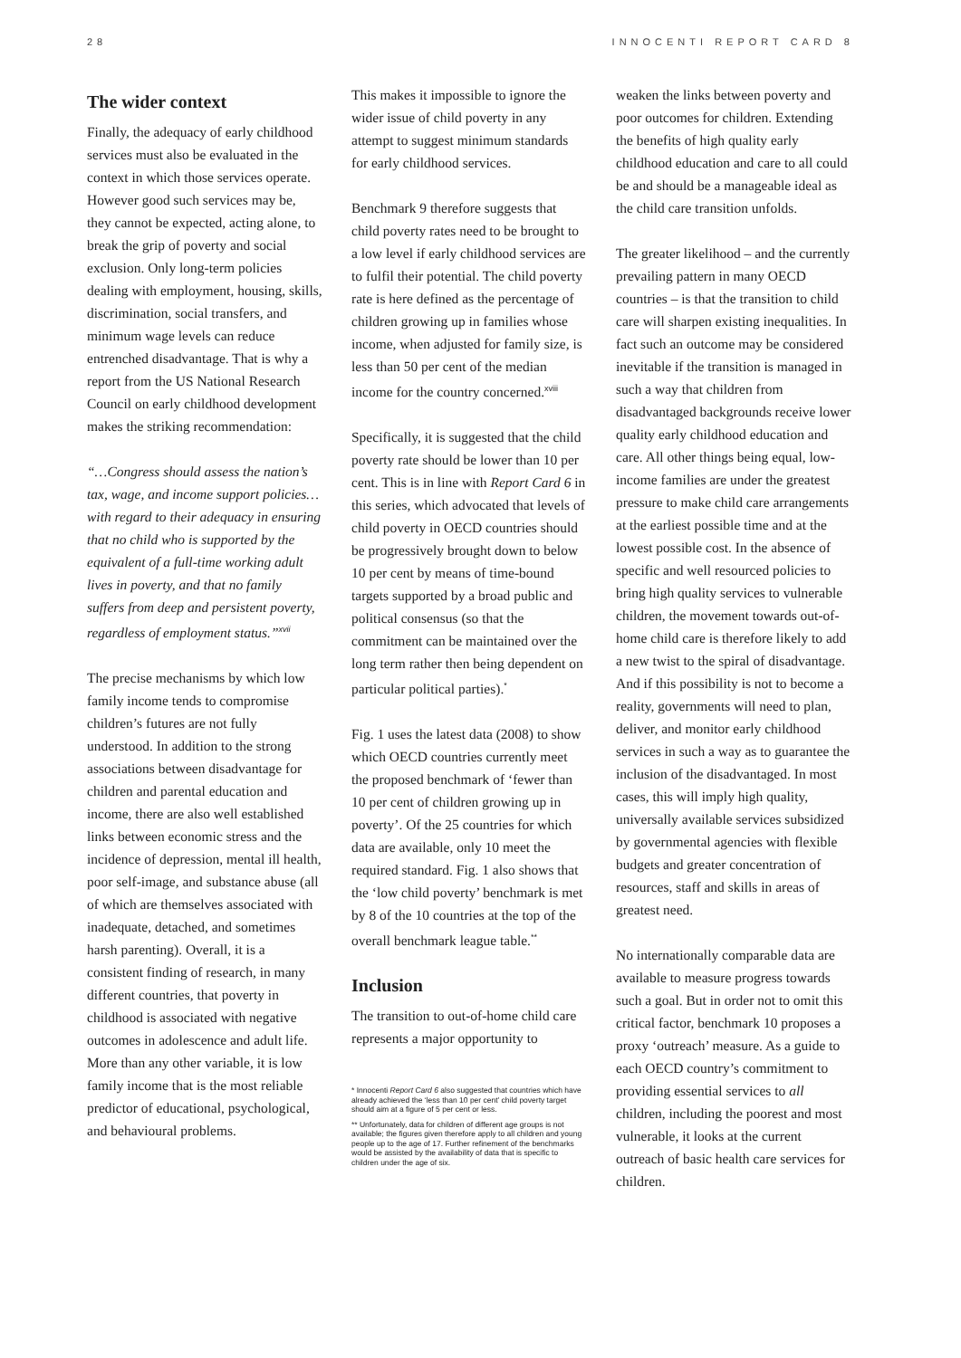28 INNOCENTI REPORT CARD 8
The wider context
Finally, the adequacy of early childhood services must also be evaluated in the context in which those services operate. However good such services may be, they cannot be expected, acting alone, to break the grip of poverty and social exclusion. Only long-term policies dealing with employment, housing, skills, discrimination, social transfers, and minimum wage levels can reduce entrenched disadvantage. That is why a report from the US National Research Council on early childhood development makes the striking recommendation:
“…Congress should assess the nation’s tax, wage, and income support policies…with regard to their adequacy in ensuring that no child who is supported by the equivalent of a full-time working adult lives in poverty, and that no family suffers from deep and persistent poverty, regardless of employment status.”<sup>xvii</sup>
The precise mechanisms by which low family income tends to compromise children’s futures are not fully understood. In addition to the strong associations between disadvantage for children and parental education and income, there are also well established links between economic stress and the incidence of depression, mental ill health, poor self-image, and substance abuse (all of which are themselves associated with inadequate, detached, and sometimes harsh parenting). Overall, it is a consistent finding of research, in many different countries, that poverty in childhood is associated with negative outcomes in adolescence and adult life. More than any other variable, it is low family income that is the most reliable predictor of educational, psychological, and behavioural problems.
This makes it impossible to ignore the wider issue of child poverty in any attempt to suggest minimum standards for early childhood services.
Benchmark 9 therefore suggests that child poverty rates need to be brought to a low level if early childhood services are to fulfil their potential. The child poverty rate is here defined as the percentage of children growing up in families whose income, when adjusted for family size, is less than 50 per cent of the median income for the country concerned.<sup>xviii</sup>
Specifically, it is suggested that the child poverty rate should be lower than 10 per cent. This is in line with Report Card 6 in this series, which advocated that levels of child poverty in OECD countries should be progressively brought down to below 10 per cent by means of time-bound targets supported by a broad public and political consensus (so that the commitment can be maintained over the long term rather then being dependent on particular political parties).<sup>*</sup>
Fig. 1 uses the latest data (2008) to show which OECD countries currently meet the proposed benchmark of ‘fewer than 10 per cent of children growing up in poverty’. Of the 25 countries for which data are available, only 10 meet the required standard. Fig. 1 also shows that the ‘low child poverty’ benchmark is met by 8 of the 10 countries at the top of the overall benchmark league table.<sup>**</sup>
Inclusion
The transition to out-of-home child care represents a major opportunity to
* Innocenti Report Card 6 also suggested that countries which have already achieved the ‘less than 10 per cent’ child poverty target should aim at a figure of 5 per cent or less.
** Unfortunately, data for children of different age groups is not available; the figures given therefore apply to all children and young people up to the age of 17. Further refinement of the benchmarks would be assisted by the availability of data that is specific to children under the age of six.
weaken the links between poverty and poor outcomes for children. Extending the benefits of high quality early childhood education and care to all could be and should be a manageable ideal as the child care transition unfolds.
The greater likelihood – and the currently prevailing pattern in many OECD countries – is that the transition to child care will sharpen existing inequalities. In fact such an outcome may be considered inevitable if the transition is managed in such a way that children from disadvantaged backgrounds receive lower quality early childhood education and care. All other things being equal, low-income families are under the greatest pressure to make child care arrangements at the earliest possible time and at the lowest possible cost. In the absence of specific and well resourced policies to bring high quality services to vulnerable children, the movement towards out-of-home child care is therefore likely to add a new twist to the spiral of disadvantage. And if this possibility is not to become a reality, governments will need to plan, deliver, and monitor early childhood services in such a way as to guarantee the inclusion of the disadvantaged. In most cases, this will imply high quality, universally available services subsidized by governmental agencies with flexible budgets and greater concentration of resources, staff and skills in areas of greatest need.
No internationally comparable data are available to measure progress towards such a goal. But in order not to omit this critical factor, benchmark 10 proposes a proxy ‘outreach’ measure. As a guide to each OECD country’s commitment to providing essential services to all children, including the poorest and most vulnerable, it looks at the current outreach of basic health care services for children.